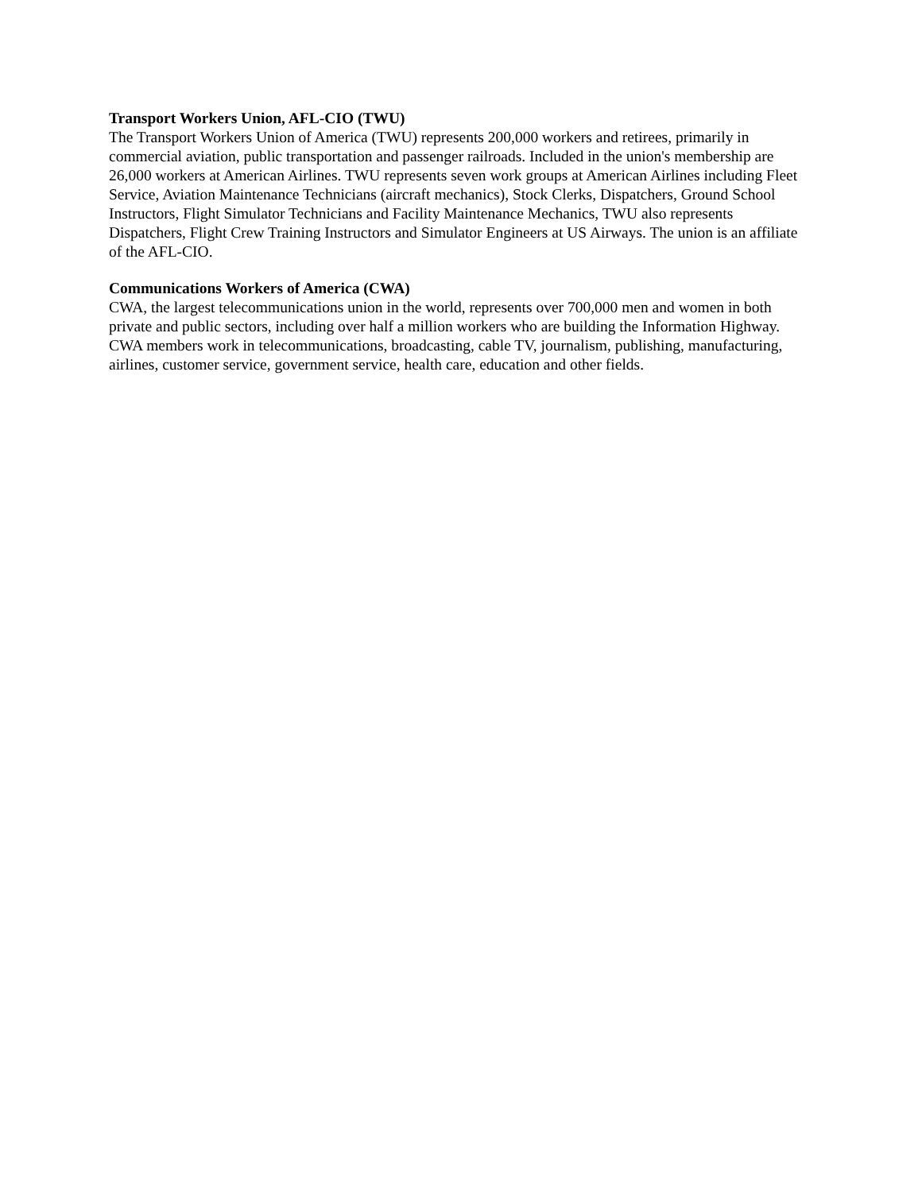Transport Workers Union, AFL-CIO (TWU)
The Transport Workers Union of America (TWU) represents 200,000 workers and retirees, primarily in commercial aviation, public transportation and passenger railroads. Included in the union's membership are 26,000 workers at American Airlines. TWU represents seven work groups at American Airlines including Fleet Service, Aviation Maintenance Technicians (aircraft mechanics), Stock Clerks, Dispatchers, Ground School Instructors, Flight Simulator Technicians and Facility Maintenance Mechanics, TWU also represents Dispatchers, Flight Crew Training Instructors and Simulator Engineers at US Airways. The union is an affiliate of the AFL-CIO.
Communications Workers of America (CWA)
CWA, the largest telecommunications union in the world, represents over 700,000 men and women in both private and public sectors, including over half a million workers who are building the Information Highway. CWA members work in telecommunications, broadcasting, cable TV, journalism, publishing, manufacturing, airlines, customer service, government service, health care, education and other fields.